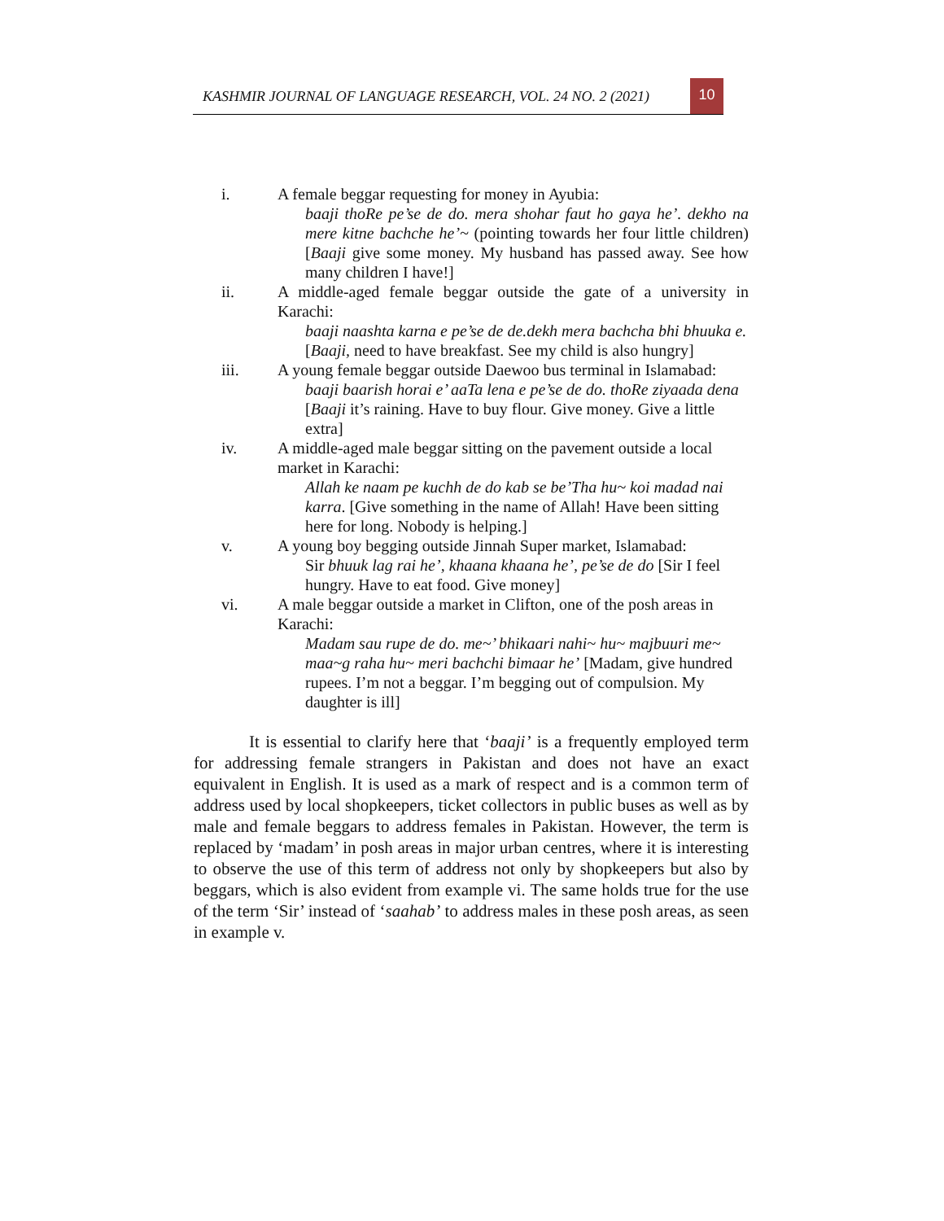KASHMIR JOURNAL OF LANGUAGE RESEARCH, VOL. 24 NO. 2 (2021)
10
i. A female beggar requesting for money in Ayubia:
baaji thoRe pe’se de do. mera shohar faut ho gaya he’. dekho na mere kitne bachche he’~ (pointing towards her four little children) [Baaji give some money. My husband has passed away. See how many children I have!]
ii. A middle-aged female beggar outside the gate of a university in Karachi:
baaji naashta karna e pe’se de de.dekh mera bachcha bhi bhuuka e.[Baaji, need to have breakfast. See my child is also hungry]
iii. A young female beggar outside Daewoo bus terminal in Islamabad:
baaji baarish horai e’ aaTa lena e pe’se de do. thoRe ziyaada dena [Baaji it’s raining. Have to buy flour. Give money. Give a little extra]
iv. A middle-aged male beggar sitting on the pavement outside a local market in Karachi:
Allah ke naam pe kuchh de do kab se be’Tha hu~ koi madad nai karra. [Give something in the name of Allah! Have been sitting here for long. Nobody is helping.]
v. A young boy begging outside Jinnah Super market, Islamabad:
Sir bhuuk lag rai he’, khaana khaana he’, pe’se de do [Sir I feel hungry. Have to eat food. Give money]
vi. A male beggar outside a market in Clifton, one of the posh areas in Karachi:
Madam sau rupe de do. me~’ bhikaari nahi~ hu~ majbuuri me~ maa~g raha hu~ meri bachchi bimaar he’ [Madam, give hundred rupees. I’m not a beggar. I’m begging out of compulsion. My daughter is ill]
It is essential to clarify here that ‘baaji’ is a frequently employed term for addressing female strangers in Pakistan and does not have an exact equivalent in English. It is used as a mark of respect and is a common term of address used by local shopkeepers, ticket collectors in public buses as well as by male and female beggars to address females in Pakistan. However, the term is replaced by ‘madam’ in posh areas in major urban centres, where it is interesting to observe the use of this term of address not only by shopkeepers but also by beggars, which is also evident from example vi. The same holds true for the use of the term ‘Sir’ instead of ‘saahab’ to address males in these posh areas, as seen in example v.